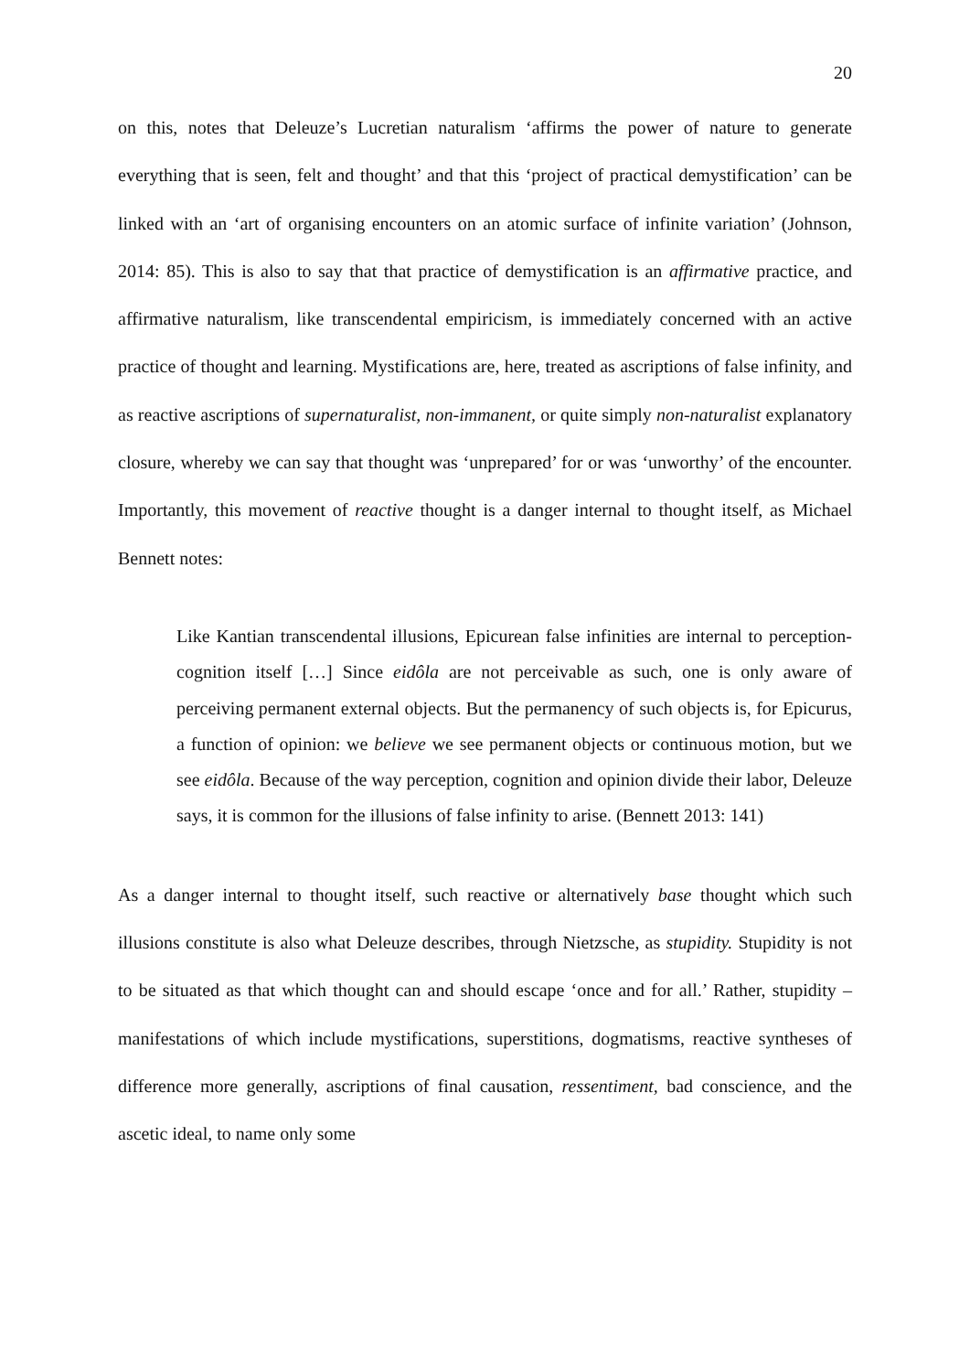20
on this, notes that Deleuze’s Lucretian naturalism ‘affirms the power of nature to generate everything that is seen, felt and thought’ and that this ‘project of practical demystification’ can be linked with an ‘art of organising encounters on an atomic surface of infinite variation’ (Johnson, 2014: 85). This is also to say that that practice of demystification is an affirmative practice, and affirmative naturalism, like transcendental empiricism, is immediately concerned with an active practice of thought and learning. Mystifications are, here, treated as ascriptions of false infinity, and as reactive ascriptions of supernaturalist, non-immanent, or quite simply non-naturalist explanatory closure, whereby we can say that thought was ‘unprepared’ for or was ‘unworthy’ of the encounter. Importantly, this movement of reactive thought is a danger internal to thought itself, as Michael Bennett notes:
Like Kantian transcendental illusions, Epicurean false infinities are internal to perception-cognition itself […] Since eidôla are not perceivable as such, one is only aware of perceiving permanent external objects. But the permanency of such objects is, for Epicurus, a function of opinion: we believe we see permanent objects or continuous motion, but we see eidôla. Because of the way perception, cognition and opinion divide their labor, Deleuze says, it is common for the illusions of false infinity to arise. (Bennett 2013: 141)
As a danger internal to thought itself, such reactive or alternatively base thought which such illusions constitute is also what Deleuze describes, through Nietzsche, as stupidity. Stupidity is not to be situated as that which thought can and should escape ‘once and for all.’ Rather, stupidity – manifestations of which include mystifications, superstitions, dogmatisms, reactive syntheses of difference more generally, ascriptions of final causation, ressentiment, bad conscience, and the ascetic ideal, to name only some